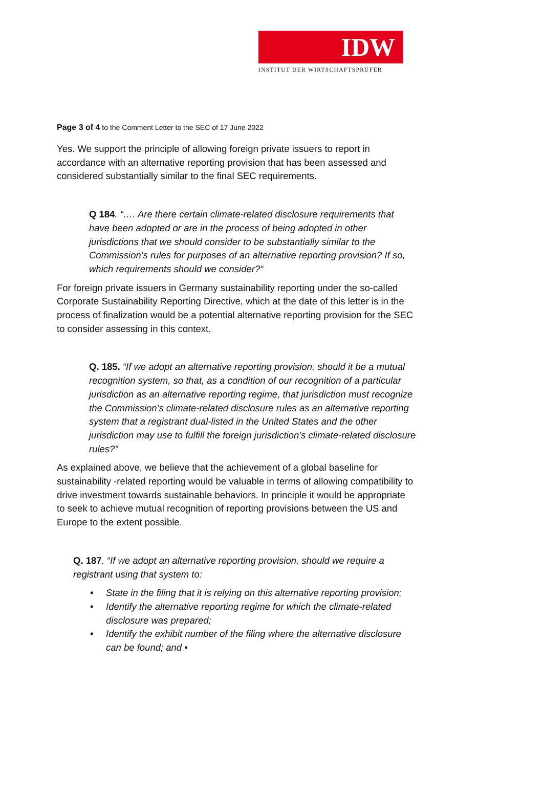IDW
INSTITUT DER WIRTSCHAFTSPRÜFER
Page 3 of 4 to the Comment Letter to the SEC of 17 June 2022
Yes. We support the principle of allowing foreign private issuers to report in accordance with an alternative reporting provision that has been assessed and considered substantially similar to the final SEC requirements.
Q 184. “…. Are there certain climate-related disclosure requirements that have been adopted or are in the process of being adopted in other jurisdictions that we should consider to be substantially similar to the Commission’s rules for purposes of an alternative reporting provision? If so, which requirements should we consider?“
For foreign private issuers in Germany sustainability reporting under the so-called Corporate Sustainability Reporting Directive, which at the date of this letter is in the process of finalization would be a potential alternative reporting provision for the SEC to consider assessing in this context.
Q. 185. “If we adopt an alternative reporting provision, should it be a mutual recognition system, so that, as a condition of our recognition of a particular jurisdiction as an alternative reporting regime, that jurisdiction must recognize the Commission’s climate-related disclosure rules as an alternative reporting system that a registrant dual-listed in the United States and the other jurisdiction may use to fulfill the foreign jurisdiction’s climate-related disclosure rules?”
As explained above, we believe that the achievement of a global baseline for sustainability -related reporting would be valuable in terms of allowing compatibility to drive investment towards sustainable behaviors. In principle it would be appropriate to seek to achieve mutual recognition of reporting provisions between the US and Europe to the extent possible.
Q. 187. “If we adopt an alternative reporting provision, should we require a registrant using that system to:
• State in the filing that it is relying on this alternative reporting provision;
• Identify the alternative reporting regime for which the climate-related disclosure was prepared;
• Identify the exhibit number of the filing where the alternative disclosure can be found; and •